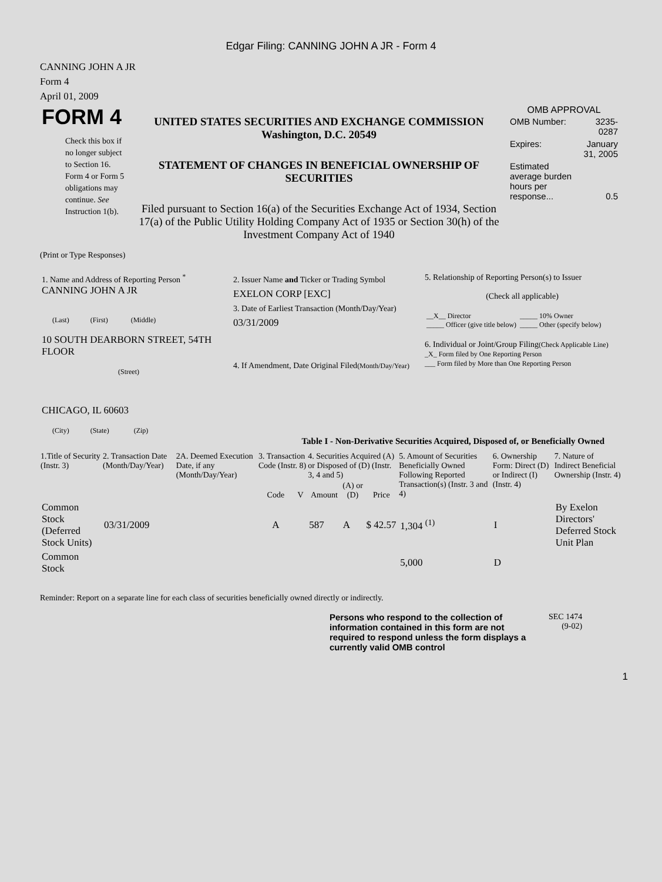Edgar Filing: CANNING JOHN A JR - Form 4
CANNING JOHN A JR
Form 4
April 01, 2009
| FORM 4 Check this box if no longer subject to Section 16. Form 4 or Form 5 obligations may continue. See Instruction 1(b). | UNITED STATES SECURITIES AND EXCHANGE COMMISSION Washington, D.C. 20549 STATEMENT OF CHANGES IN BENEFICIAL OWNERSHIP OF SECURITIES Filed pursuant to Section 16(a) of the Securities Exchange Act of 1934, Section 17(a) of the Public Utility Holding Company Act of 1935 or Section 30(h) of the Investment Company Act of 1940 | OMB APPROVAL / OMB Number: / 3235-0287 / / Expires: / January 31, 2005 / / Estimated average burden hours per response... / 0.5 / |
(Print or Type Responses)
| 1. Name and Address of Reporting Person <sup>*</sup> CANNING JOHN A JR (Last) (First) (Middle) 10 SOUTH DEARBORN STREET, 54TH FLOOR (Street) CHICAGO, IL 60603 (City) (State) (Zip) | 2. Issuer Name and Ticker or Trading Symbol EXELON CORP [EXC] 3. Date of Earliest Transaction (Month/Day/Year) 03/31/2009 4. If Amendment, Date Original Filed (Month/Day/Year) | 5. Relationship of Reporting Person(s) to Issuer (Check all applicable) / __X__ Director _____ Officer (give title below) / _____ 10% Owner _____ Other (specify below) / 6. Individual or Joint/Group Filing (Check Applicable Line) _X_ Form filed by One Reporting Person ___ Form filed by More than One Reporting Person |
Table I - Non-Derivative Securities Acquired, Disposed of, or Beneficially Owned
| 1.Title of Security (Instr. 3) | 2. Transaction Date (Month/Day/Year) | 2A. Deemed Execution Date, if any (Month/Day/Year) | 3. Transaction Code (Instr. 8) | | 4. Securities Acquired (A) or Disposed of (D) (Instr. 3, 4 and 5) | | | 5. Amount of Securities Beneficially Owned Following Reported Transaction(s) (Instr. 3 and 4) | 6. Ownership Form: Direct (D) or Indirect (I) (Instr. 4) | 7. Nature of Indirect Beneficial Ownership (Instr. 4) |
| --- | --- | --- | --- | --- | --- | --- | --- | --- | --- | --- |
| | | | Code | V | Amount | (A) or (D) | Price | | | |
| Common Stock (Deferred Stock Units) | 03/31/2009 | | A | | 587 | A | $ 42.57 | 1,304 <sup>(1)</sup> | I | By Exelon Directors' Deferred Stock Unit Plan |
| Common Stock | | | | | | | | 5,000 | D | |
Reminder: Report on a separate line for each class of securities beneficially owned directly or indirectly.
| Persons who respond to the collection of information contained in this form are not required to respond unless the form displays a currently valid OMB control | SEC 1474 (9-02) |
1